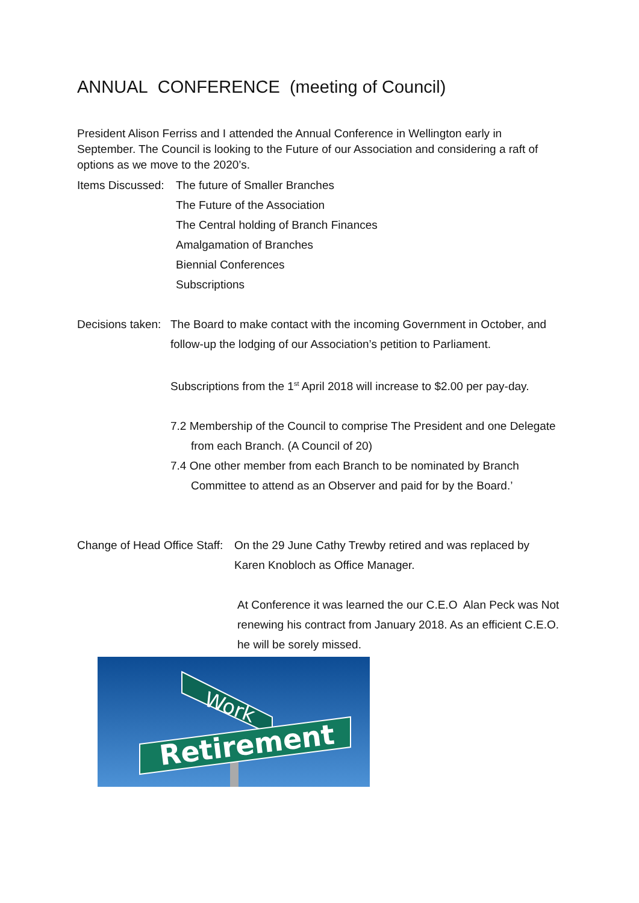ANNUAL CONFERENCE (meeting of Council)
President Alison Ferriss and I attended the Annual Conference in Wellington early in September. The Council is looking to the Future of our Association and considering a raft of options as we move to the 2020’s.
Items Discussed: The future of Smaller Branches
The Future of the Association
The Central holding of Branch Finances
Amalgamation of Branches
Biennial Conferences
Subscriptions
Decisions taken: The Board to make contact with the incoming Government in October, and
follow-up the lodging of our Association’s petition to Parliament.
Subscriptions from the 1<sup>st</sup> April 2018 will increase to $2.00 per pay-day.
7.2 Membership of the Council to comprise The President and one Delegate from each Branch. (A Council of 20)
7.4 One other member from each Branch to be nominated by Branch Committee to attend as an Observer and paid for by the Board.’
Change of Head Office Staff: On the 29 June Cathy Trewby retired and was replaced by Karen Knobloch as Office Manager.
At Conference it was learned the our C.E.O Alan Peck was Not renewing his contract from January 2018. As an efficient C.E.O. he will be sorely missed.
Work
Retirement